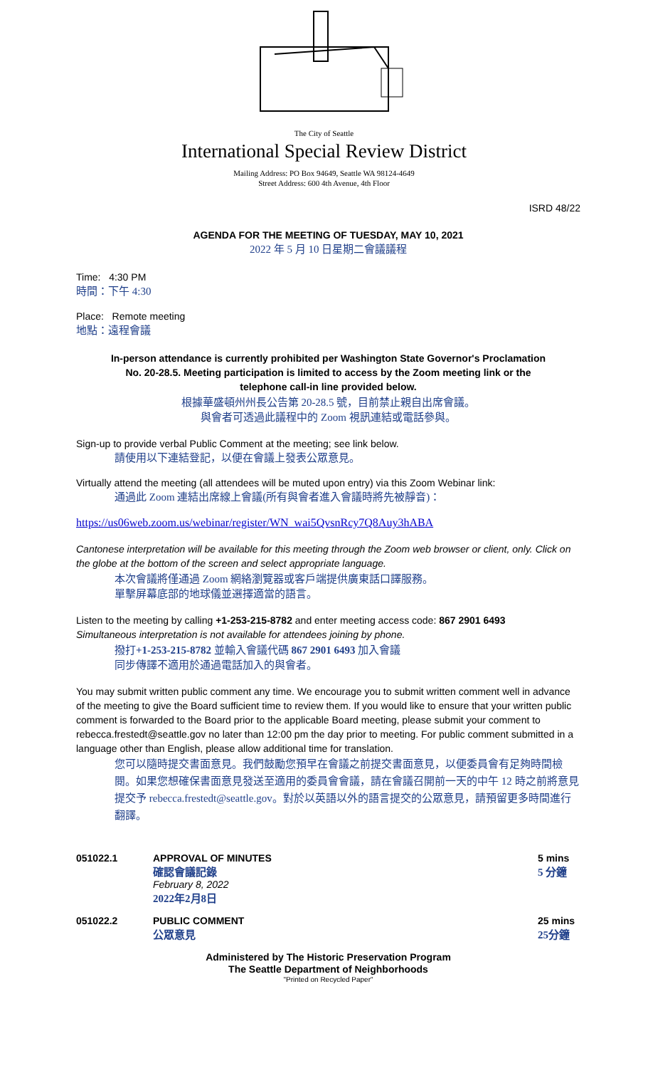The City of Seattle
International Special Review District
Mailing Address: PO Box 94649, Seattle WA 98124-4649
Street Address: 600 4th Avenue, 4th Floor
ISRD 48/22
AGENDA FOR THE MEETING OF TUESDAY, MAY 10, 2021
2022 年 5 月 10 日星期二會議議程
Time: 4:30 PM
時間：下午 4:30
Place: Remote meeting
地點：遠程會議
In-person attendance is currently prohibited per Washington State Governor's Proclamation No. 20-28.5. Meeting participation is limited to access by the Zoom meeting link or the telephone call-in line provided below.
根據華盛頓州州長公告第 20-28.5 號，目前禁止親自出席會議。
與會者可透過此議程中的 Zoom 視訊連結或電話參與。
Sign-up to provide verbal Public Comment at the meeting; see link below.
請使用以下連結登記，以便在會議上發表公眾意見。
Virtually attend the meeting (all attendees will be muted upon entry) via this Zoom Webinar link:
通過此 Zoom 連結出席線上會議(所有與會者進入會議時將先被靜音)：
https://us06web.zoom.us/webinar/register/WN_wai5QvsnRcy7Q8Auy3hABA
Cantonese interpretation will be available for this meeting through the Zoom web browser or client, only. Click on the globe at the bottom of the screen and select appropriate language.
本次會議將僅通過 Zoom 網絡瀏覽器或客戶端提供廣東話口譯服務。
單擊屏幕底部的地球儀並選擇適當的語言。
Listen to the meeting by calling +1-253-215-8782 and enter meeting access code: 867 2901 6493
Simultaneous interpretation is not available for attendees joining by phone.
撥打+1-253-215-8782 並輸入會議代碼 867 2901 6493 加入會議
同步傳譯不適用於通過電話加入的與會者。
You may submit written public comment any time. We encourage you to submit written comment well in advance of the meeting to give the Board sufficient time to review them. If you would like to ensure that your written public comment is forwarded to the Board prior to the applicable Board meeting, please submit your comment to rebecca.frestedt@seattle.gov no later than 12:00 pm the day prior to meeting. For public comment submitted in a language other than English, please allow additional time for translation.
您可以隨時提交書面意見。我們鼓勵您預早在會議之前提交書面意見，以便委員會有足夠時間檢閱。如果您想確保書面意見發送至適用的委員會會議，請在會議召開前一天的中午 12 時之前將意見提交予 rebecca.frestedt@seattle.gov。對於以英語以外的語言提交的公眾意見，請預留更多時間進行翻譯。
051022.1 APPROVAL OF MINUTES
確認會議記錄
February 8, 2022
2022年2月8日
5 mins
5 分鐘
051022.2 PUBLIC COMMENT
公眾意見
25 mins
25分鐘
Administered by The Historic Preservation Program
The Seattle Department of Neighborhoods
"Printed on Recycled Paper"